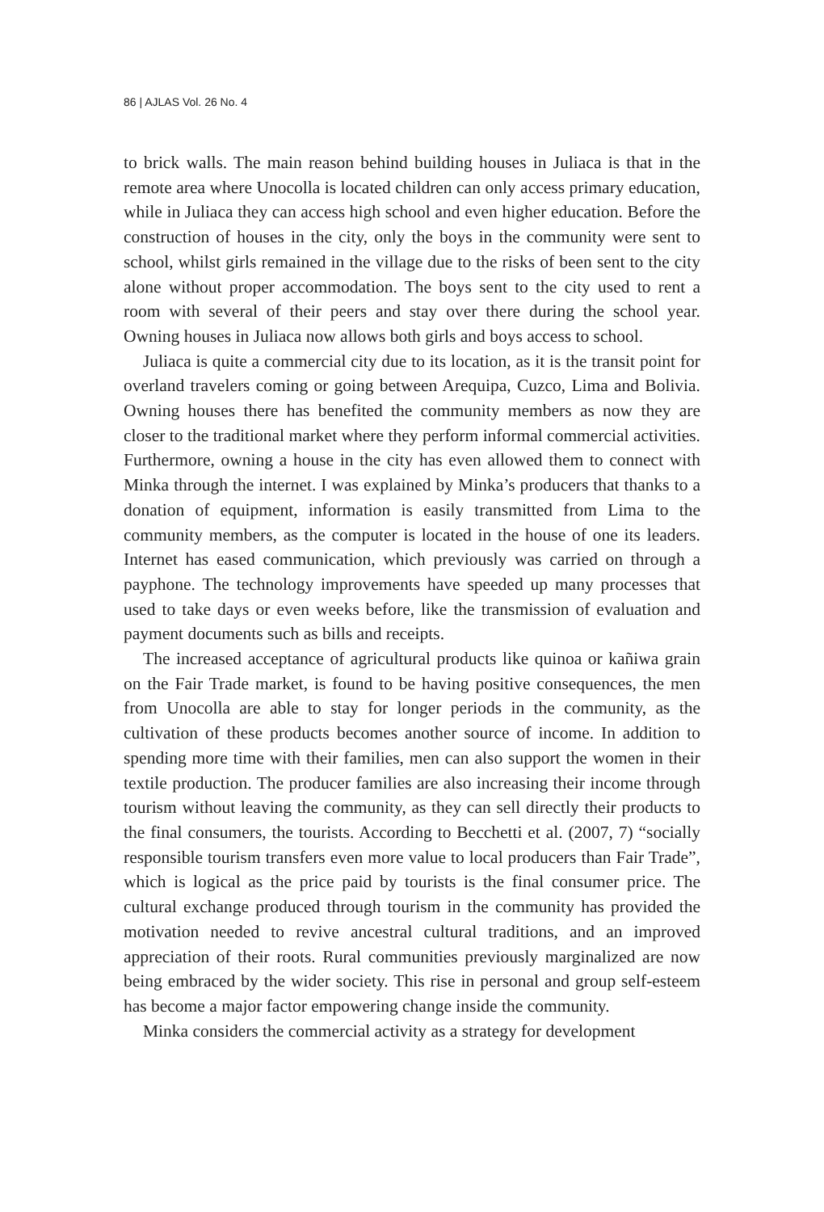86 | AJLAS Vol. 26 No. 4
to brick walls. The main reason behind building houses in Juliaca is that in the remote area where Unocolla is located children can only access primary education, while in Juliaca they can access high school and even higher education. Before the construction of houses in the city, only the boys in the community were sent to school, whilst girls remained in the village due to the risks of been sent to the city alone without proper accommodation. The boys sent to the city used to rent a room with several of their peers and stay over there during the school year. Owning houses in Juliaca now allows both girls and boys access to school.
Juliaca is quite a commercial city due to its location, as it is the transit point for overland travelers coming or going between Arequipa, Cuzco, Lima and Bolivia. Owning houses there has benefited the community members as now they are closer to the traditional market where they perform informal commercial activities. Furthermore, owning a house in the city has even allowed them to connect with Minka through the internet. I was explained by Minka’s producers that thanks to a donation of equipment, information is easily transmitted from Lima to the community members, as the computer is located in the house of one its leaders. Internet has eased communication, which previously was carried on through a payphone. The technology improvements have speeded up many processes that used to take days or even weeks before, like the transmission of evaluation and payment documents such as bills and receipts.
The increased acceptance of agricultural products like quinoa or kañiwa grain on the Fair Trade market, is found to be having positive consequences, the men from Unocolla are able to stay for longer periods in the community, as the cultivation of these products becomes another source of income. In addition to spending more time with their families, men can also support the women in their textile production. The producer families are also increasing their income through tourism without leaving the community, as they can sell directly their products to the final consumers, the tourists. According to Becchetti et al. (2007, 7) “socially responsible tourism transfers even more value to local producers than Fair Trade”, which is logical as the price paid by tourists is the final consumer price. The cultural exchange produced through tourism in the community has provided the motivation needed to revive ancestral cultural traditions, and an improved appreciation of their roots. Rural communities previously marginalized are now being embraced by the wider society. This rise in personal and group self-esteem has become a major factor empowering change inside the community.
Minka considers the commercial activity as a strategy for development